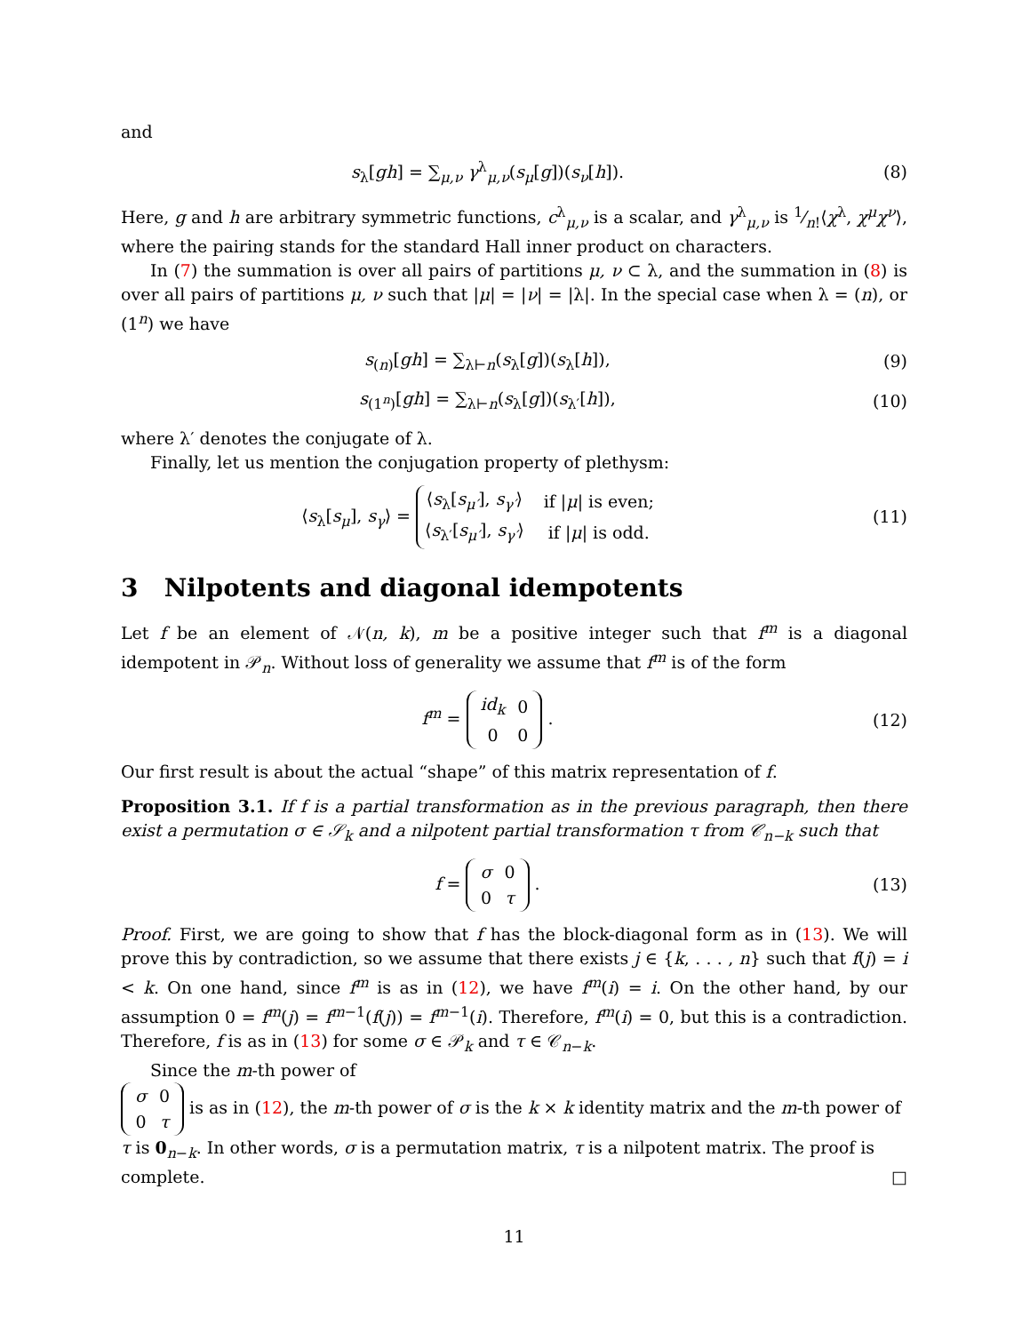and
s<sub>λ</sub>[gh] = ∑<sub>μ,ν</sub> γ<sup>λ</sup><sub>μ,ν</sub>(s<sub>μ</sub>[g])(s<sub>ν</sub>[h]).
(8)
Here, g and h are arbitrary symmetric functions, c<sup>λ</sup><sub>μ,ν</sub> is a scalar, and γ<sup>λ</sup><sub>μ,ν</sub> is 1⁄n!⟨χ<sup>λ</sup>, χ<sup>μ</sup>χ<sup>ν</sup>⟩, where the pairing stands for the standard Hall inner product on characters.
In (7) the summation is over all pairs of partitions μ, ν ⊂ λ, and the summation in (8) is over all pairs of partitions μ, ν such that |μ| = |ν| = |λ|. In the special case when λ = (n), or (1<sup>n</sup>) we have
s<sub>(n)</sub>[gh] = ∑<sub>λ⊢n</sub>(s<sub>λ</sub>[g])(s<sub>λ</sub>[h]), (9)
s<sub>(1<sup>n</sup>)</sub>[gh] = ∑<sub>λ⊢n</sub>(s<sub>λ</sub>[g])(s<sub>λ′</sub>[h]),
(10)
where λ′ denotes the conjugate of λ.
Finally, let us mention the conjugation property of plethysm:
⟨s<sub>λ</sub>[s<sub>μ</sub>], s<sub>γ</sub>⟩ =
| ⟨ s<sub>λ</sub>[ s<sub>μ′</sub> ], s<sub>γ′</sub> ⟩ | if / μ / is even; |
| ⟨ s<sub>λ′</sub>[ s<sub>μ′</sub> ], s<sub>γ′</sub> ⟩ | if / μ / is odd. |
(11)
3 Nilpotents and diagonal idempotents
Let f be an element of 𝒩(n, k), m be a positive integer such that f<sup>m</sup> is a diagonal idempotent in 𝒫<sub>n</sub>. Without loss of generality we assume that f<sup>m</sup> is of the form
f<sup>m</sup> =
| id<sub>k</sub> | 0 |
| 0 | 0 |
.
(12)
Our first result is about the actual “shape” of this matrix representation of f.
Proposition 3.1. If f is a partial transformation as in the previous paragraph, then there exist a permutation σ ∈ 𝒮<sub>k</sub> and a nilpotent partial transformation τ from 𝒞<sub>n−k</sub> such that
f =
| σ | 0 |
| 0 | τ |
.
(13)
Proof. First, we are going to show that f has the block-diagonal form as in (13). We will prove this by contradiction, so we assume that there exists j ∈ {k, . . . , n} such that f(j) = i < k. On one hand, since f<sup>m</sup> is as in (12), we have f<sup>m</sup>(i) = i. On the other hand, by our assumption 0 = f<sup>m</sup>(j) = f<sup>m−1</sup>(f(j)) = f<sup>m−1</sup>(i). Therefore, f<sup>m</sup>(i) = 0, but this is a contradiction. Therefore, f is as in (13) for some σ ∈ 𝒫<sub>k</sub> and τ ∈ 𝒞<sub>n−k</sub>.
Since the m-th power of
| σ | 0 |
| 0 | τ |
is as in (12), the m-th power of σ is the k × k identity matrix and the m-th power of τ is 0<sub>n−k</sub>. In other words, σ is a permutation matrix, τ is a nilpotent matrix. The proof is complete. □
11